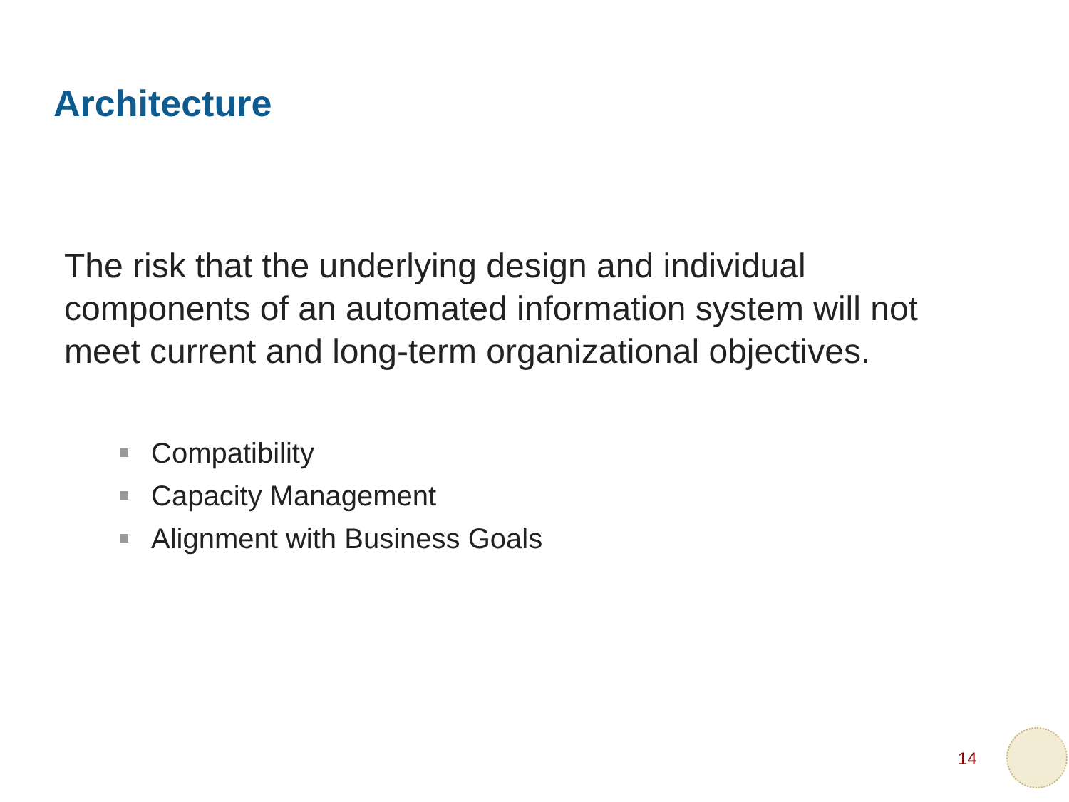Architecture
The risk that the underlying design and individual components of an automated information system will not meet current and long-term organizational objectives.
Compatibility
Capacity Management
Alignment with Business Goals
14